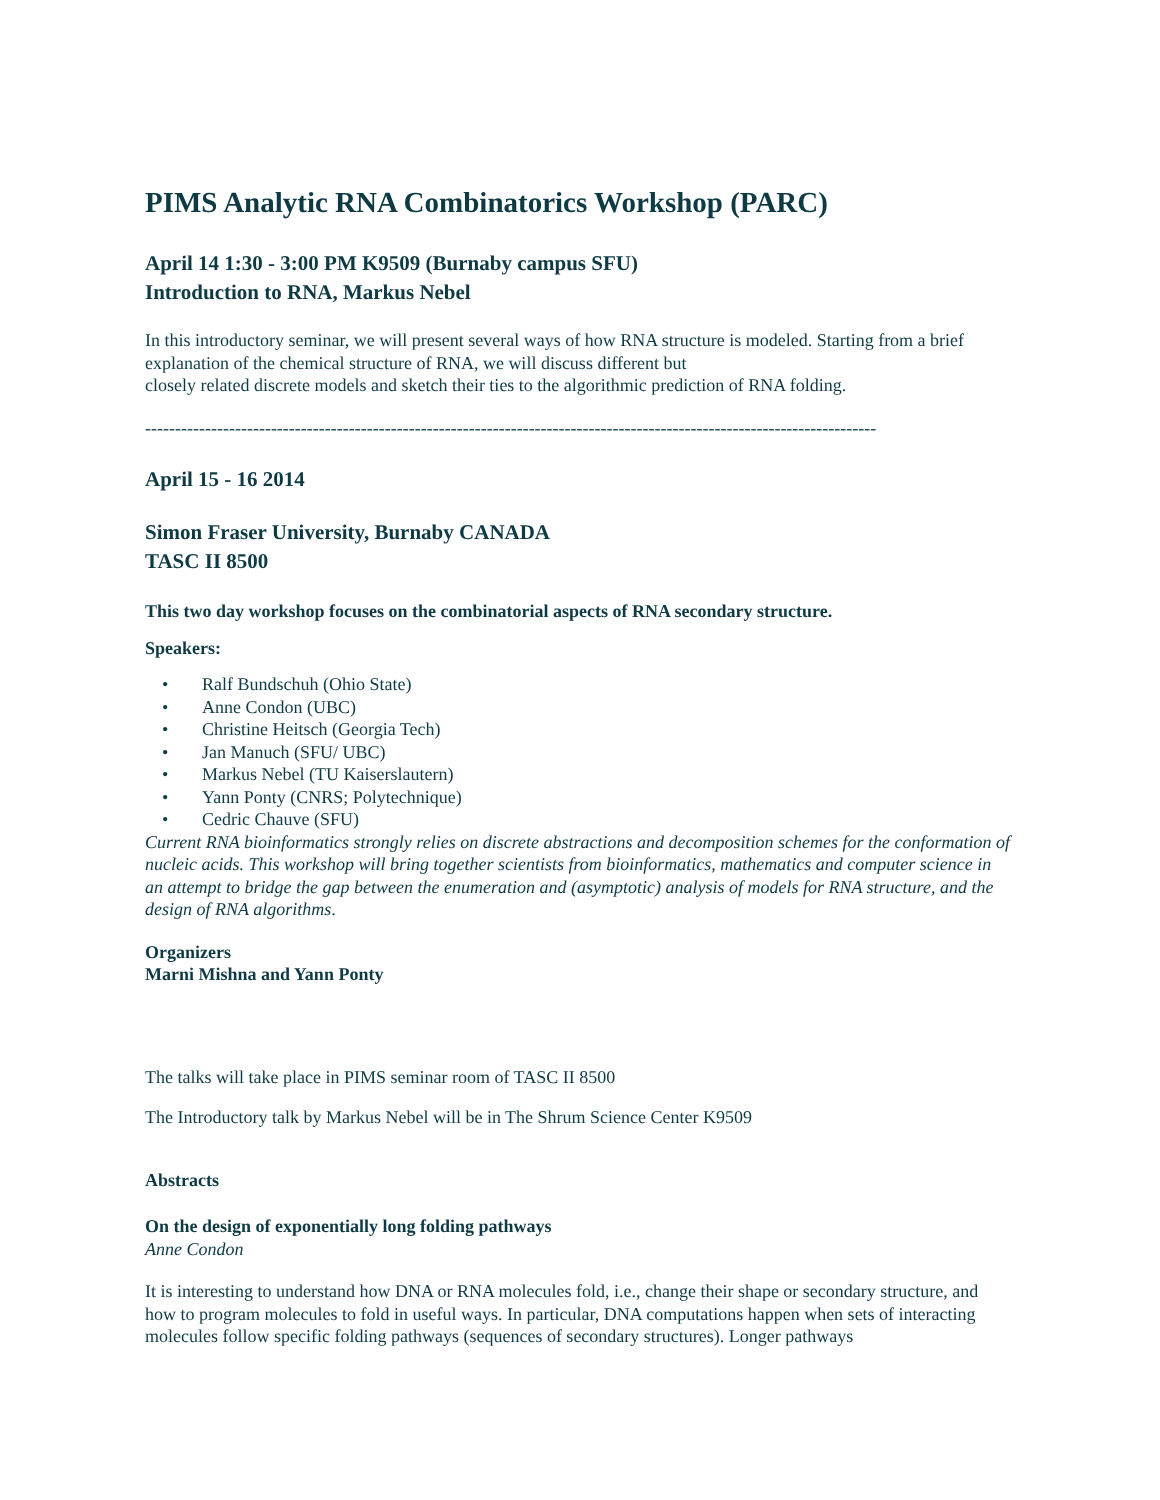PIMS Analytic RNA Combinatorics Workshop (PARC)
April 14 1:30 - 3:00 PM K9509 (Burnaby campus SFU)
Introduction to RNA, Markus Nebel
In this introductory seminar, we will present several ways of how RNA structure is modeled. Starting from a brief explanation of the chemical structure of RNA, we will discuss different but
closely related discrete models and sketch their ties to the algorithmic prediction of RNA folding.
--------------------------------------------------------------------------------------------------------------------------
April 15 - 16 2014
Simon Fraser University, Burnaby CANADA
TASC II 8500
This two day workshop focuses on the combinatorial aspects of RNA secondary structure.
Speakers:
• Ralf Bundschuh (Ohio State)
• Anne Condon (UBC)
• Christine Heitsch (Georgia Tech)
• Jan Manuch (SFU/ UBC)
• Markus Nebel (TU Kaiserslautern)
• Yann Ponty (CNRS; Polytechnique)
• Cedric Chauve (SFU)
Current RNA bioinformatics strongly relies on discrete abstractions and decomposition schemes for the conformation of nucleic acids. This workshop will bring together scientists from bioinformatics, mathematics and computer science in an attempt to bridge the gap between the enumeration and (asymptotic) analysis of models for RNA structure, and the design of RNA algorithms.
Organizers
Marni Mishna and Yann Ponty
The talks will take place in PIMS seminar room of TASC II 8500
The Introductory talk by Markus Nebel will be in The Shrum Science Center K9509
Abstracts
On the design of exponentially long folding pathways
Anne Condon
It is interesting to understand how DNA or RNA molecules fold, i.e., change their shape or secondary structure, and how to program molecules to fold in useful ways. In particular, DNA computations happen when sets of interacting molecules follow specific folding pathways (sequences of secondary structures). Longer pathways